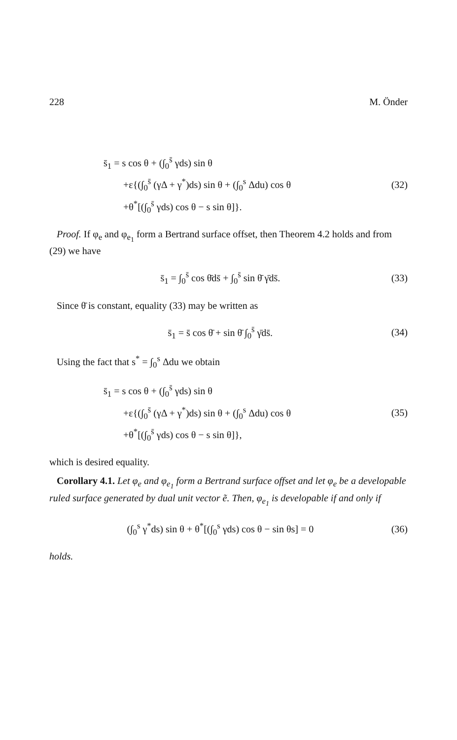228 M. Önder
s̄<sub>1</sub> = s cos θ + (∫<sub>0</sub><sup>s̄</sup> γds) sin θ
+ε{(∫<sub>0</sub><sup>s̄</sup> (γΔ + γ<sup>*</sup>)ds) sin θ + (∫<sub>0</sub><sup>s</sup> Δdu) cos θ
+θ<sup>*</sup>[(∫<sub>0</sub><sup>s̄</sup> γds) cos θ − s sin θ]}.
(32)
Proof. If φ<sub>e</sub> and φ<sub>e<sub>1</sub></sub> form a Bertrand surface offset, then Theorem 4.2 holds and from (29) we have
s̄<sub>1</sub> = ∫<sub>0</sub><sup>s̄</sup> cos θ̄ds̄ + ∫<sub>0</sub><sup>s̄</sup> sin θ̄ γ̄ds̄.
(33)
Since θ̄ is constant, equality (33) may be written as
s̄<sub>1</sub> = s̄ cos θ̄ + sin θ̄ ∫<sub>0</sub><sup>s̄</sup> γ̄ds̄.
(34)
Using the fact that s<sup>*</sup> = ∫<sub>0</sub><sup>s</sup> Δdu we obtain
s̄<sub>1</sub> = s cos θ + (∫<sub>0</sub><sup>s̄</sup> γds) sin θ
+ε{(∫<sub>0</sub><sup>s̄</sup> (γΔ + γ<sup>*</sup>)ds) sin θ + (∫<sub>0</sub><sup>s</sup> Δdu) cos θ
+θ<sup>*</sup>[(∫<sub>0</sub><sup>s̄</sup> γds) cos θ − s sin θ]},
(35)
which is desired equality.
Corollary 4.1. Let φ<sub>e</sub> and φ<sub>e<sub>1</sub></sub> form a Bertrand surface offset and let φ<sub>e</sub> be a developable ruled surface generated by dual unit vector ẽ. Then, φ<sub>e<sub>1</sub></sub> is developable if and only if
(∫<sub>0</sub><sup>s</sup> γ<sup>*</sup>ds) sin θ + θ<sup>*</sup>[(∫<sub>0</sub><sup>s</sup> γds) cos θ − sin θs] = 0
(36)
holds.